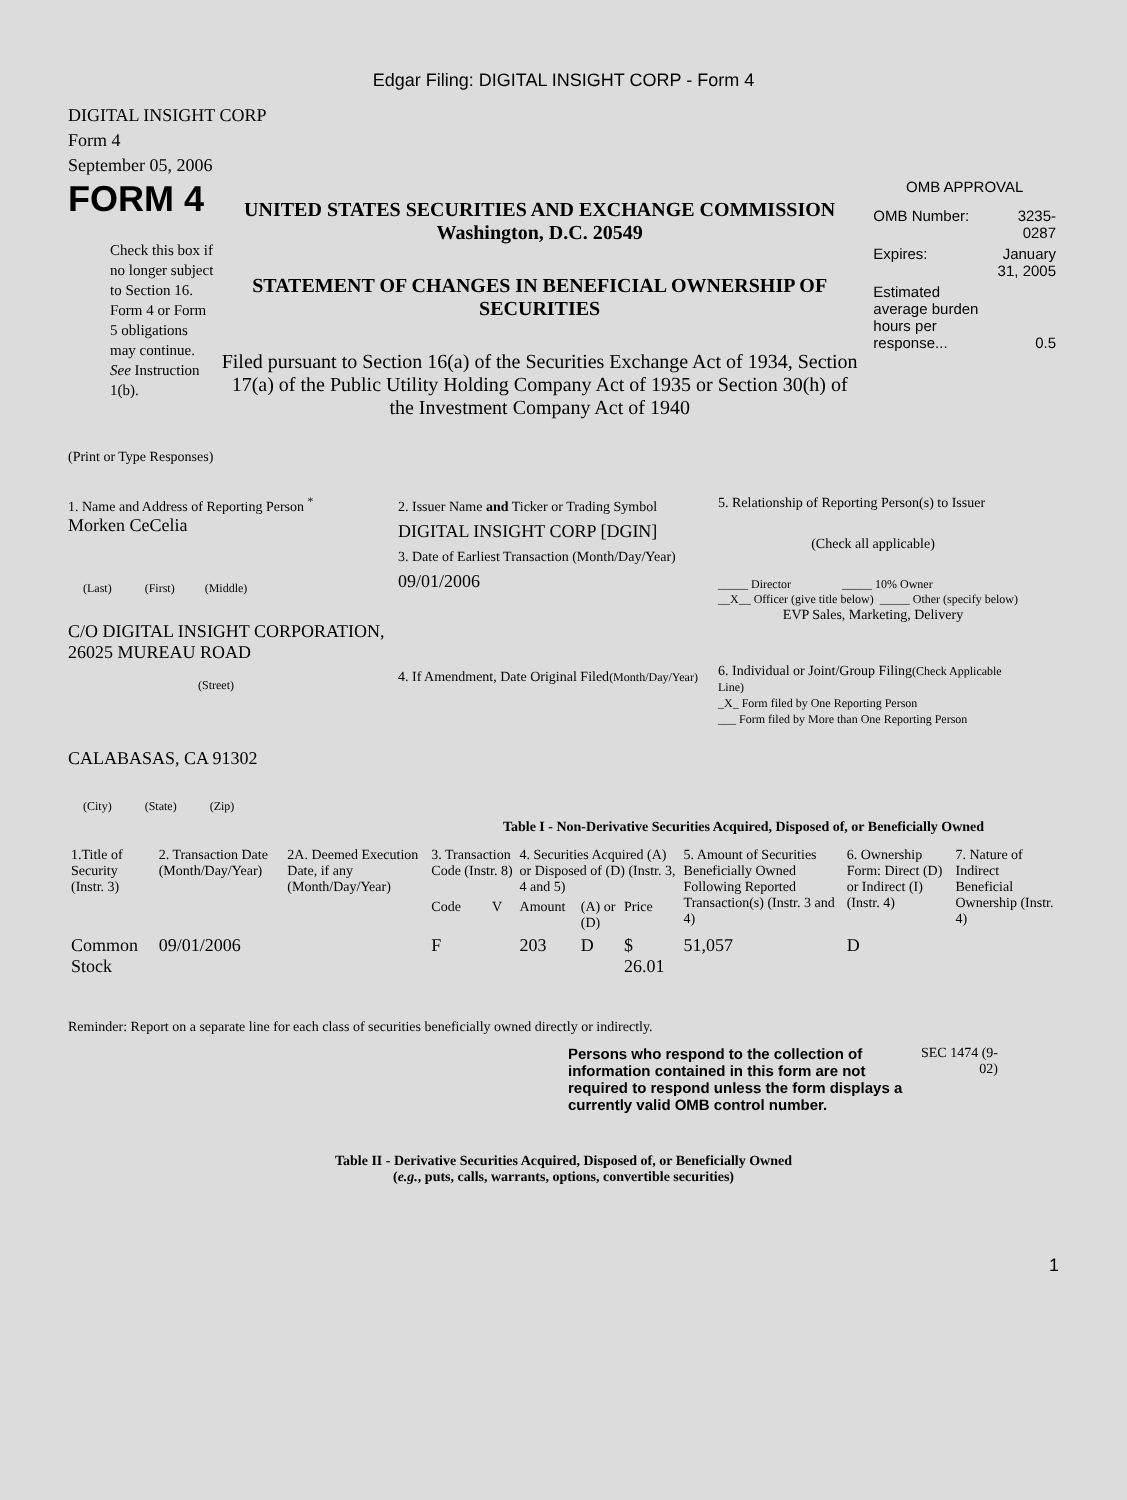Edgar Filing: DIGITAL INSIGHT CORP - Form 4
DIGITAL INSIGHT CORP
Form 4
September 05, 2006
FORM 4
Check this box if no longer subject to Section 16. Form 4 or Form 5 obligations may continue. See Instruction 1(b).
UNITED STATES SECURITIES AND EXCHANGE COMMISSION
Washington, D.C. 20549
STATEMENT OF CHANGES IN BENEFICIAL OWNERSHIP OF SECURITIES
Filed pursuant to Section 16(a) of the Securities Exchange Act of 1934, Section 17(a) of the Public Utility Holding Company Act of 1935 or Section 30(h) of the Investment Company Act of 1940
OMB APPROVAL
| OMB Number: | 3235-0287 |
| Expires: | January 31, 2005 |
| Estimated average burden hours per response... | 0.5 |
(Print or Type Responses)
1. Name and Address of Reporting Person <sup>*</sup>
Morken CeCelia
(Last) (First) (Middle)
C/O DIGITAL INSIGHT CORPORATION, 26025 MUREAU ROAD
(Street)
CALABASAS, CA 91302
(City) (State) (Zip)
2. Issuer Name and Ticker or Trading Symbol
DIGITAL INSIGHT CORP [DGIN]
3. Date of Earliest Transaction (Month/Day/Year)
09/01/2006
4. If Amendment, Date Original Filed(Month/Day/Year)
5. Relationship of Reporting Person(s) to Issuer
(Check all applicable)
_____ Director _____ 10% Owner
__X__ Officer (give title below) _____ Other (specify below)
EVP Sales, Marketing, Delivery
6. Individual or Joint/Group Filing(Check Applicable Line)
_X_ Form filed by One Reporting Person
___ Form filed by More than One Reporting Person
Table I - Non-Derivative Securities Acquired, Disposed of, or Beneficially Owned
| 1.Title of Security (Instr. 3) | 2. Transaction Date (Month/Day/Year) | 2A. Deemed Execution Date, if any (Month/Day/Year) | 3. Transaction Code (Instr. 8) | | 4. Securities Acquired (A) or Disposed of (D) (Instr. 3, 4 and 5) | | | 5. Amount of Securities Beneficially Owned Following Reported Transaction(s) (Instr. 3 and 4) | 6. Ownership Form: Direct (D) or Indirect (I) (Instr. 4) | 7. Nature of Indirect Beneficial Ownership (Instr. 4) |
| --- | --- | --- | --- | --- | --- | --- | --- | --- | --- | --- |
| | | | Code | V | Amount | (A) or (D) | Price | | | |
| Common Stock | 09/01/2006 | | F | | 203 | D | $ 26.01 | 51,057 | D | |
Reminder: Report on a separate line for each class of securities beneficially owned directly or indirectly.
Persons who respond to the collection of information contained in this form are not required to respond unless the form displays a currently valid OMB control number.
SEC 1474 (9-02)
Table II - Derivative Securities Acquired, Disposed of, or Beneficially Owned
(e.g., puts, calls, warrants, options, convertible securities)
1